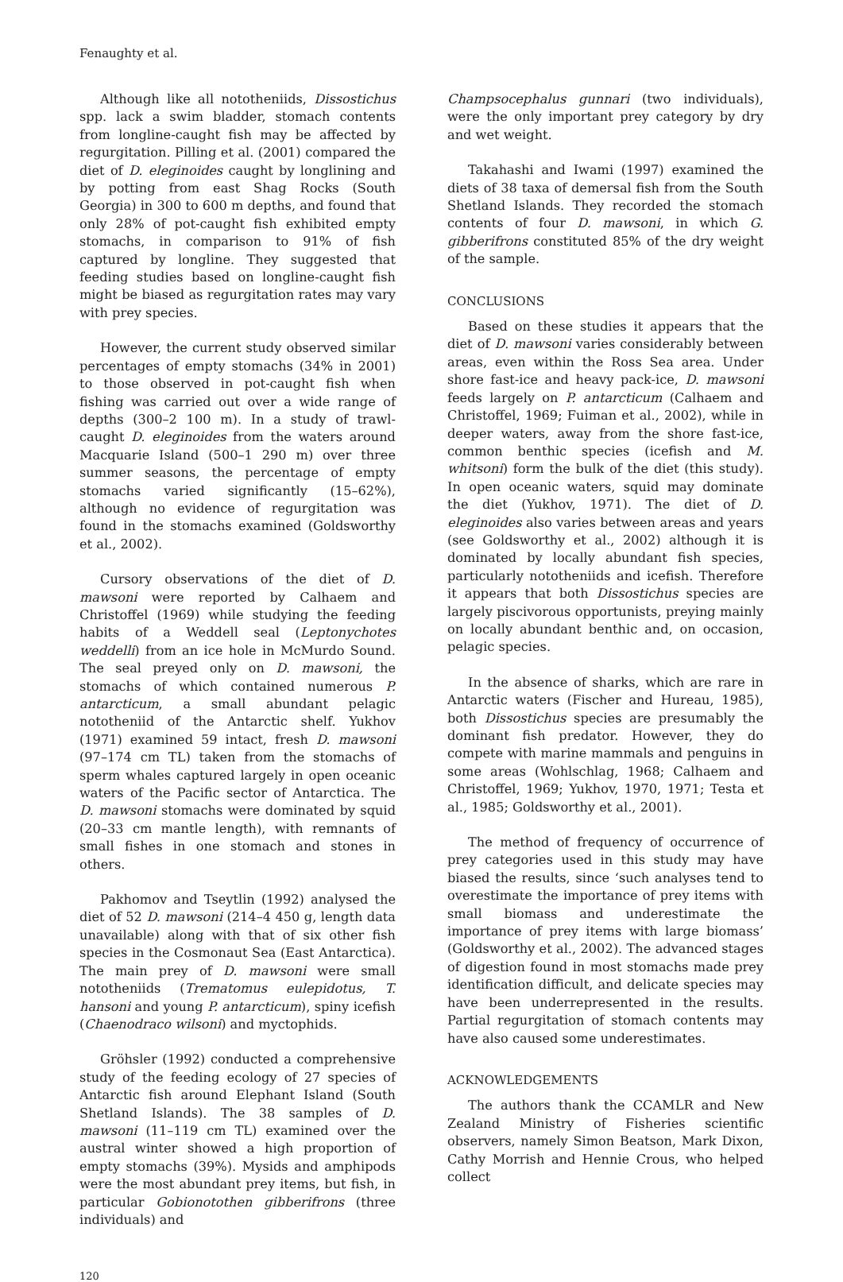Fenaughty et al.
Although like all nototheniids, Dissostichus spp. lack a swim bladder, stomach contents from longline-caught fish may be affected by regurgitation. Pilling et al. (2001) compared the diet of D. eleginoides caught by longlining and by potting from east Shag Rocks (South Georgia) in 300 to 600 m depths, and found that only 28% of pot-caught fish exhibited empty stomachs, in comparison to 91% of fish captured by longline. They suggested that feeding studies based on longline-caught fish might be biased as regurgitation rates may vary with prey species.
However, the current study observed similar percentages of empty stomachs (34% in 2001) to those observed in pot-caught fish when fishing was carried out over a wide range of depths (300–2 100 m). In a study of trawl-caught D. eleginoides from the waters around Macquarie Island (500–1 290 m) over three summer seasons, the percentage of empty stomachs varied significantly (15–62%), although no evidence of regurgitation was found in the stomachs examined (Goldsworthy et al., 2002).
Cursory observations of the diet of D. mawsoni were reported by Calhaem and Christoffel (1969) while studying the feeding habits of a Weddell seal (Leptonychotes weddelli) from an ice hole in McMurdo Sound. The seal preyed only on D. mawsoni, the stomachs of which contained numerous P. antarcticum, a small abundant pelagic nototheniid of the Antarctic shelf. Yukhov (1971) examined 59 intact, fresh D. mawsoni (97–174 cm TL) taken from the stomachs of sperm whales captured largely in open oceanic waters of the Pacific sector of Antarctica. The D. mawsoni stomachs were dominated by squid (20–33 cm mantle length), with remnants of small fishes in one stomach and stones in others.
Pakhomov and Tseytlin (1992) analysed the diet of 52 D. mawsoni (214–4 450 g, length data unavailable) along with that of six other fish species in the Cosmonaut Sea (East Antarctica). The main prey of D. mawsoni were small nototheniids (Trematomus eulepidotus, T. hansoni and young P. antarcticum), spiny icefish (Chaenodraco wilsoni) and myctophids.
Gröhsler (1992) conducted a comprehensive study of the feeding ecology of 27 species of Antarctic fish around Elephant Island (South Shetland Islands). The 38 samples of D. mawsoni (11–119 cm TL) examined over the austral winter showed a high proportion of empty stomachs (39%). Mysids and amphipods were the most abundant prey items, but fish, in particular Gobionotothen gibberifrons (three individuals) and
Champsocephalus gunnari (two individuals), were the only important prey category by dry and wet weight.
Takahashi and Iwami (1997) examined the diets of 38 taxa of demersal fish from the South Shetland Islands. They recorded the stomach contents of four D. mawsoni, in which G. gibberifrons constituted 85% of the dry weight of the sample.
CONCLUSIONS
Based on these studies it appears that the diet of D. mawsoni varies considerably between areas, even within the Ross Sea area. Under shore fast-ice and heavy pack-ice, D. mawsoni feeds largely on P. antarcticum (Calhaem and Christoffel, 1969; Fuiman et al., 2002), while in deeper waters, away from the shore fast-ice, common benthic species (icefish and M. whitsoni) form the bulk of the diet (this study). In open oceanic waters, squid may dominate the diet (Yukhov, 1971). The diet of D. eleginoides also varies between areas and years (see Goldsworthy et al., 2002) although it is dominated by locally abundant fish species, particularly nototheniids and icefish. Therefore it appears that both Dissostichus species are largely piscivorous opportunists, preying mainly on locally abundant benthic and, on occasion, pelagic species.
In the absence of sharks, which are rare in Antarctic waters (Fischer and Hureau, 1985), both Dissostichus species are presumably the dominant fish predator. However, they do compete with marine mammals and penguins in some areas (Wohlschlag, 1968; Calhaem and Christoffel, 1969; Yukhov, 1970, 1971; Testa et al., 1985; Goldsworthy et al., 2001).
The method of frequency of occurrence of prey categories used in this study may have biased the results, since ‘such analyses tend to overestimate the importance of prey items with small biomass and underestimate the importance of prey items with large biomass’ (Goldsworthy et al., 2002). The advanced stages of digestion found in most stomachs made prey identification difficult, and delicate species may have been underrepresented in the results. Partial regurgitation of stomach contents may have also caused some underestimates.
ACKNOWLEDGEMENTS
The authors thank the CCAMLR and New Zealand Ministry of Fisheries scientific observers, namely Simon Beatson, Mark Dixon, Cathy Morrish and Hennie Crous, who helped collect
120